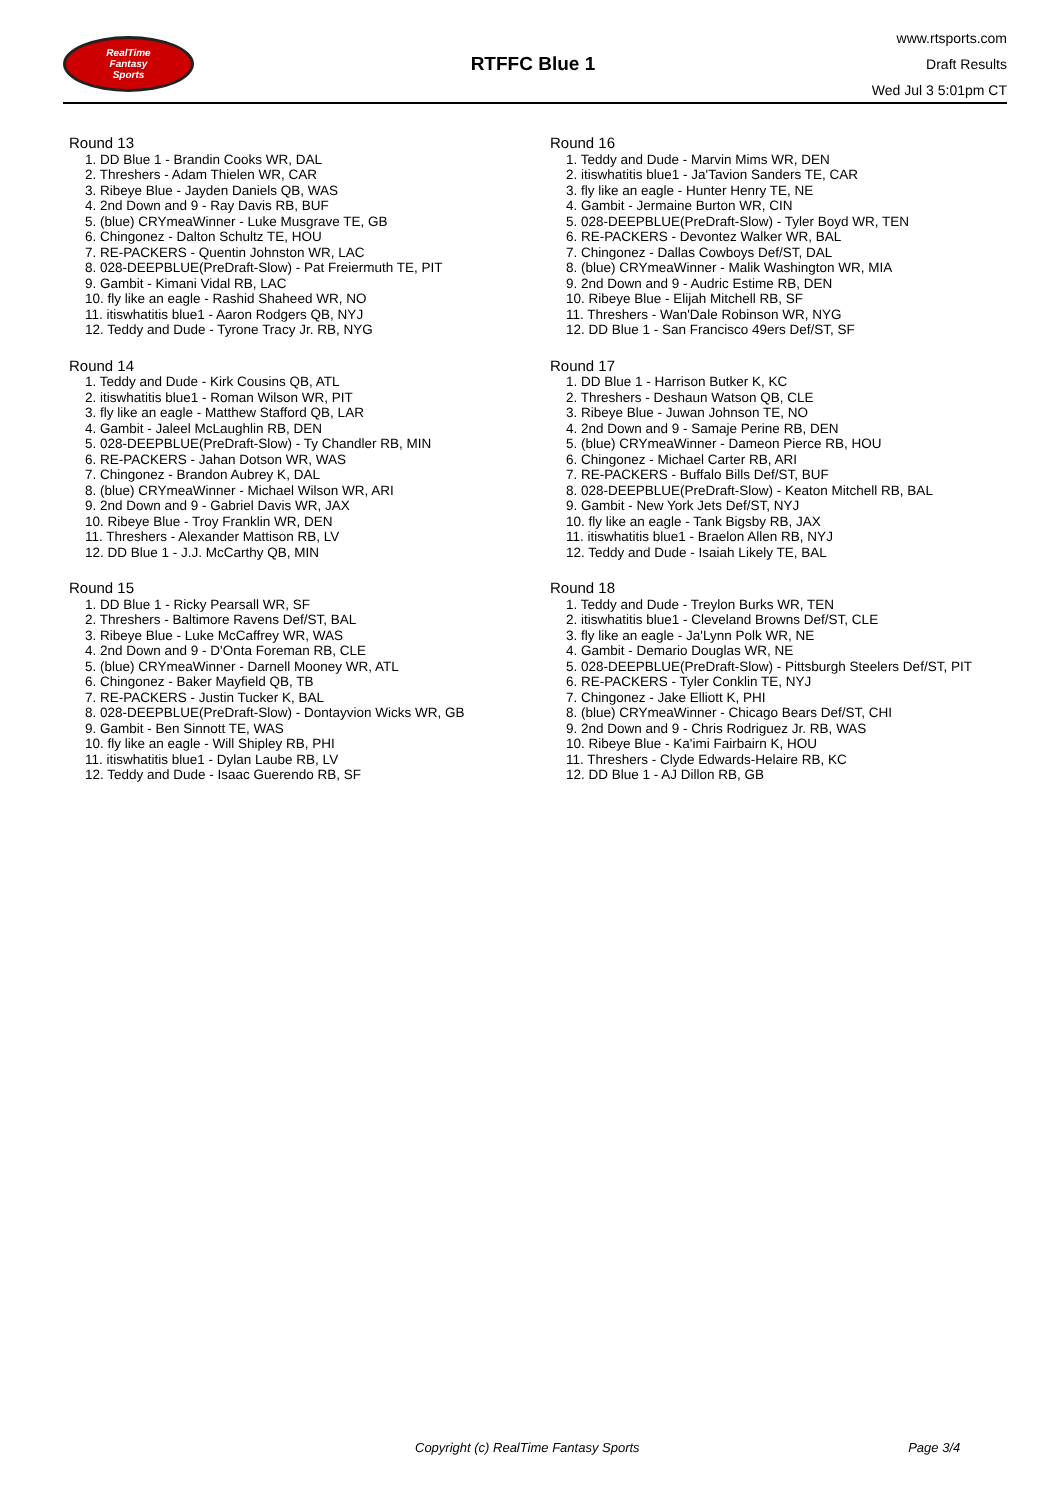RealTime
Fantasy
Sports
RTFFC Blue 1
www.rtsports.com
Draft Results
Wed Jul 3 5:01pm CT
Round 13
1. DD Blue 1 - Brandin Cooks WR, DAL
2. Threshers - Adam Thielen WR, CAR
3. Ribeye Blue - Jayden Daniels QB, WAS
4. 2nd Down and 9 - Ray Davis RB, BUF
5. (blue) CRYmeaWinner - Luke Musgrave TE, GB
6. Chingonez - Dalton Schultz TE, HOU
7. RE-PACKERS - Quentin Johnston WR, LAC
8. 028-DEEPBLUE(PreDraft-Slow) - Pat Freiermuth TE, PIT
9. Gambit - Kimani Vidal RB, LAC
10. fly like an eagle - Rashid Shaheed WR, NO
11. itiswhatitis blue1 - Aaron Rodgers QB, NYJ
12. Teddy and Dude - Tyrone Tracy Jr. RB, NYG
Round 14
1. Teddy and Dude - Kirk Cousins QB, ATL
2. itiswhatitis blue1 - Roman Wilson WR, PIT
3. fly like an eagle - Matthew Stafford QB, LAR
4. Gambit - Jaleel McLaughlin RB, DEN
5. 028-DEEPBLUE(PreDraft-Slow) - Ty Chandler RB, MIN
6. RE-PACKERS - Jahan Dotson WR, WAS
7. Chingonez - Brandon Aubrey K, DAL
8. (blue) CRYmeaWinner - Michael Wilson WR, ARI
9. 2nd Down and 9 - Gabriel Davis WR, JAX
10. Ribeye Blue - Troy Franklin WR, DEN
11. Threshers - Alexander Mattison RB, LV
12. DD Blue 1 - J.J. McCarthy QB, MIN
Round 15
1. DD Blue 1 - Ricky Pearsall WR, SF
2. Threshers - Baltimore Ravens Def/ST, BAL
3. Ribeye Blue - Luke McCaffrey WR, WAS
4. 2nd Down and 9 - D'Onta Foreman RB, CLE
5. (blue) CRYmeaWinner - Darnell Mooney WR, ATL
6. Chingonez - Baker Mayfield QB, TB
7. RE-PACKERS - Justin Tucker K, BAL
8. 028-DEEPBLUE(PreDraft-Slow) - Dontayvion Wicks WR, GB
9. Gambit - Ben Sinnott TE, WAS
10. fly like an eagle - Will Shipley RB, PHI
11. itiswhatitis blue1 - Dylan Laube RB, LV
12. Teddy and Dude - Isaac Guerendo RB, SF
Round 16
1. Teddy and Dude - Marvin Mims WR, DEN
2. itiswhatitis blue1 - Ja'Tavion Sanders TE, CAR
3. fly like an eagle - Hunter Henry TE, NE
4. Gambit - Jermaine Burton WR, CIN
5. 028-DEEPBLUE(PreDraft-Slow) - Tyler Boyd WR, TEN
6. RE-PACKERS - Devontez Walker WR, BAL
7. Chingonez - Dallas Cowboys Def/ST, DAL
8. (blue) CRYmeaWinner - Malik Washington WR, MIA
9. 2nd Down and 9 - Audric Estime RB, DEN
10. Ribeye Blue - Elijah Mitchell RB, SF
11. Threshers - Wan'Dale Robinson WR, NYG
12. DD Blue 1 - San Francisco 49ers Def/ST, SF
Round 17
1. DD Blue 1 - Harrison Butker K, KC
2. Threshers - Deshaun Watson QB, CLE
3. Ribeye Blue - Juwan Johnson TE, NO
4. 2nd Down and 9 - Samaje Perine RB, DEN
5. (blue) CRYmeaWinner - Dameon Pierce RB, HOU
6. Chingonez - Michael Carter RB, ARI
7. RE-PACKERS - Buffalo Bills Def/ST, BUF
8. 028-DEEPBLUE(PreDraft-Slow) - Keaton Mitchell RB, BAL
9. Gambit - New York Jets Def/ST, NYJ
10. fly like an eagle - Tank Bigsby RB, JAX
11. itiswhatitis blue1 - Braelon Allen RB, NYJ
12. Teddy and Dude - Isaiah Likely TE, BAL
Round 18
1. Teddy and Dude - Treylon Burks WR, TEN
2. itiswhatitis blue1 - Cleveland Browns Def/ST, CLE
3. fly like an eagle - Ja'Lynn Polk WR, NE
4. Gambit - Demario Douglas WR, NE
5. 028-DEEPBLUE(PreDraft-Slow) - Pittsburgh Steelers Def/ST, PIT
6. RE-PACKERS - Tyler Conklin TE, NYJ
7. Chingonez - Jake Elliott K, PHI
8. (blue) CRYmeaWinner - Chicago Bears Def/ST, CHI
9. 2nd Down and 9 - Chris Rodriguez Jr. RB, WAS
10. Ribeye Blue - Ka'imi Fairbairn K, HOU
11. Threshers - Clyde Edwards-Helaire RB, KC
12. DD Blue 1 - AJ Dillon RB, GB
Copyright (c) RealTime Fantasy Sports Page 3/4